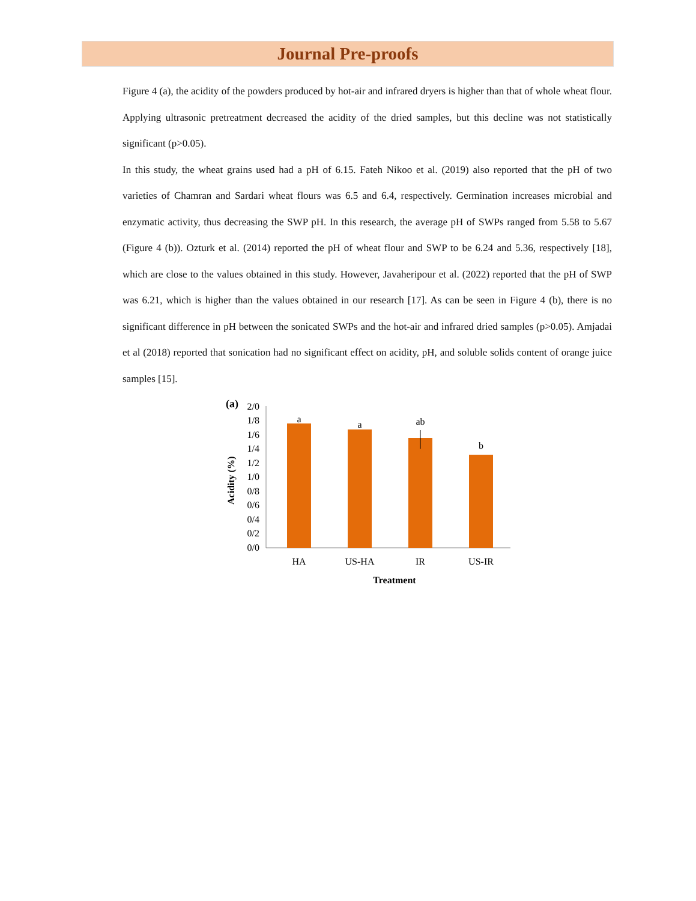Journal Pre-proofs
Figure 4 (a), the acidity of the powders produced by hot-air and infrared dryers is higher than that of whole wheat flour. Applying ultrasonic pretreatment decreased the acidity of the dried samples, but this decline was not statistically significant (p>0.05).
In this study, the wheat grains used had a pH of 6.15. Fateh Nikoo et al. (2019) also reported that the pH of two varieties of Chamran and Sardari wheat flours was 6.5 and 6.4, respectively. Germination increases microbial and enzymatic activity, thus decreasing the SWP pH. In this research, the average pH of SWPs ranged from 5.58 to 5.67 (Figure 4 (b)). Ozturk et al. (2014) reported the pH of wheat flour and SWP to be 6.24 and 5.36, respectively [18], which are close to the values obtained in this study. However, Javaheripour et al. (2022) reported that the pH of SWP was 6.21, which is higher than the values obtained in our research [17]. As can be seen in Figure 4 (b), there is no significant difference in pH between the sonicated SWPs and the hot-air and infrared dried samples (p>0.05). Amjadai et al (2018) reported that sonication had no significant effect on acidity, pH, and soluble solids content of orange juice samples [15].
(a)
2/0
1/8
1/6
1/4
1/2
1/0
0/8
0/6
0/4
0/2
0/0
Acidity (%)
a
a
ab
b
HA
US-HA
IR
US-IR
Treatment